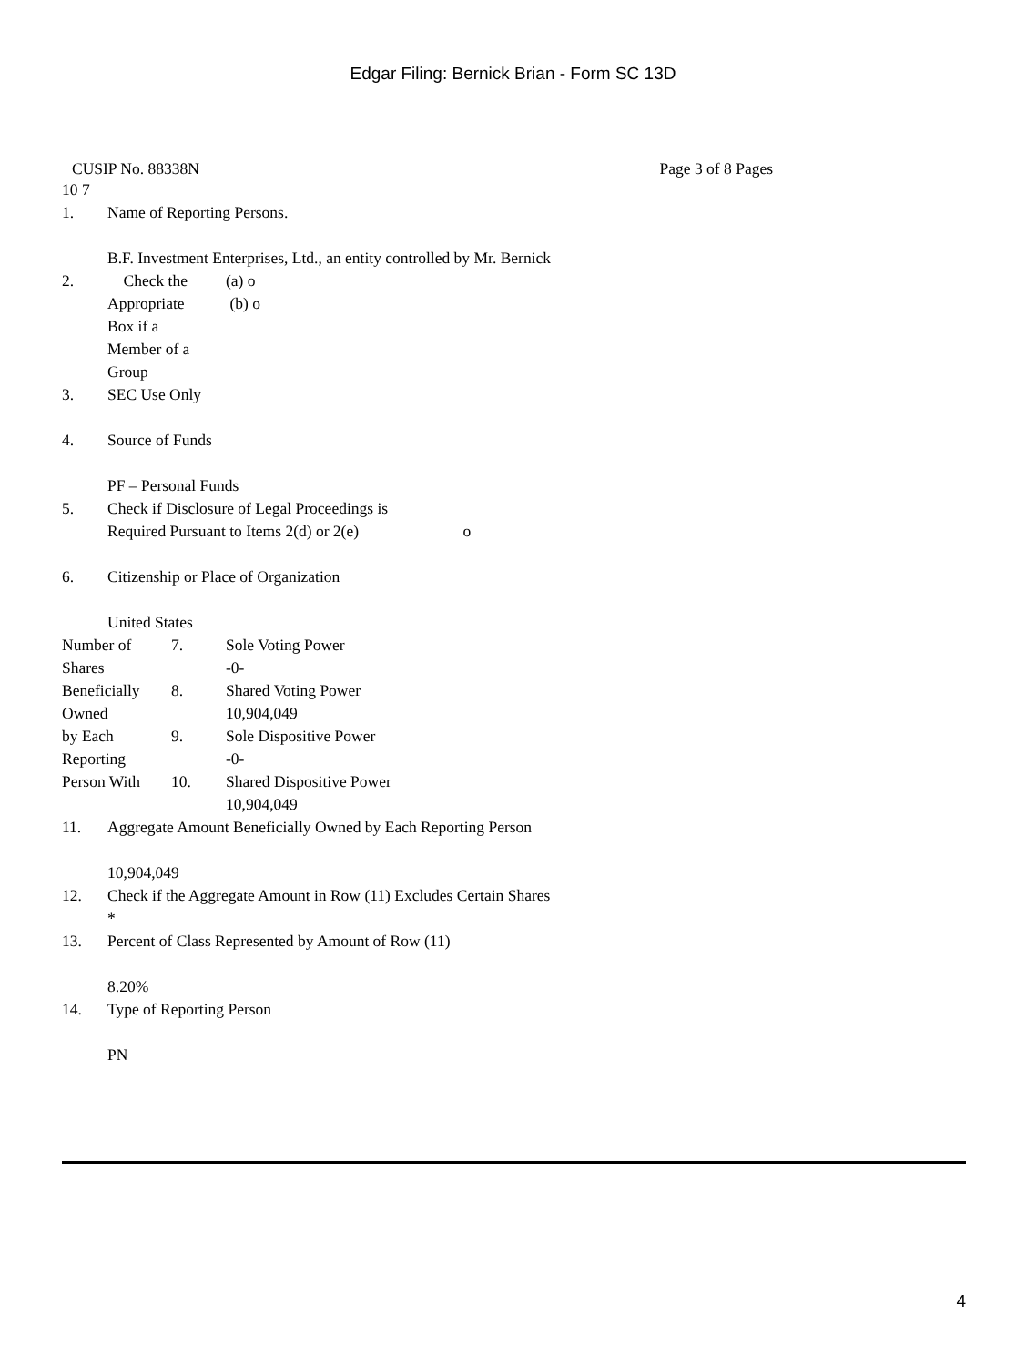Edgar Filing: Bernick Brian - Form SC 13D
CUSIP No. 88338N Page 3 of 8 Pages
10 7
| 1. | Name of Reporting Persons. B.F. Investment Enterprises, Ltd., an entity controlled by Mr. Bernick |
| 2. | / Check the Appropriate Box if a Member of a Group / (a) o (b) o / |
| 3. | SEC Use Only |
| 4. | Source of Funds PF – Personal Funds |
| 5. | Check if Disclosure of Legal Proceedings is Required Pursuant to Items 2(d) or 2(e) o |
| 6. | Citizenship or Place of Organization United States |
| Number of | 7. | Sole Voting Power |
| Shares | | -0- |
| Beneficially | 8. | Shared Voting Power |
| Owned | | 10,904,049 |
| by Each | 9. | Sole Dispositive Power |
| Reporting | | -0- |
| Person With | 10. | Shared Dispositive Power |
| | | 10,904,049 |
| 11. | Aggregate Amount Beneficially Owned by Each Reporting Person 10,904,049 |
| 12. | Check if the Aggregate Amount in Row (11) Excludes Certain Shares * |
| 13. | Percent of Class Represented by Amount of Row (11) 8.20% |
| 14. | Type of Reporting Person PN |
4